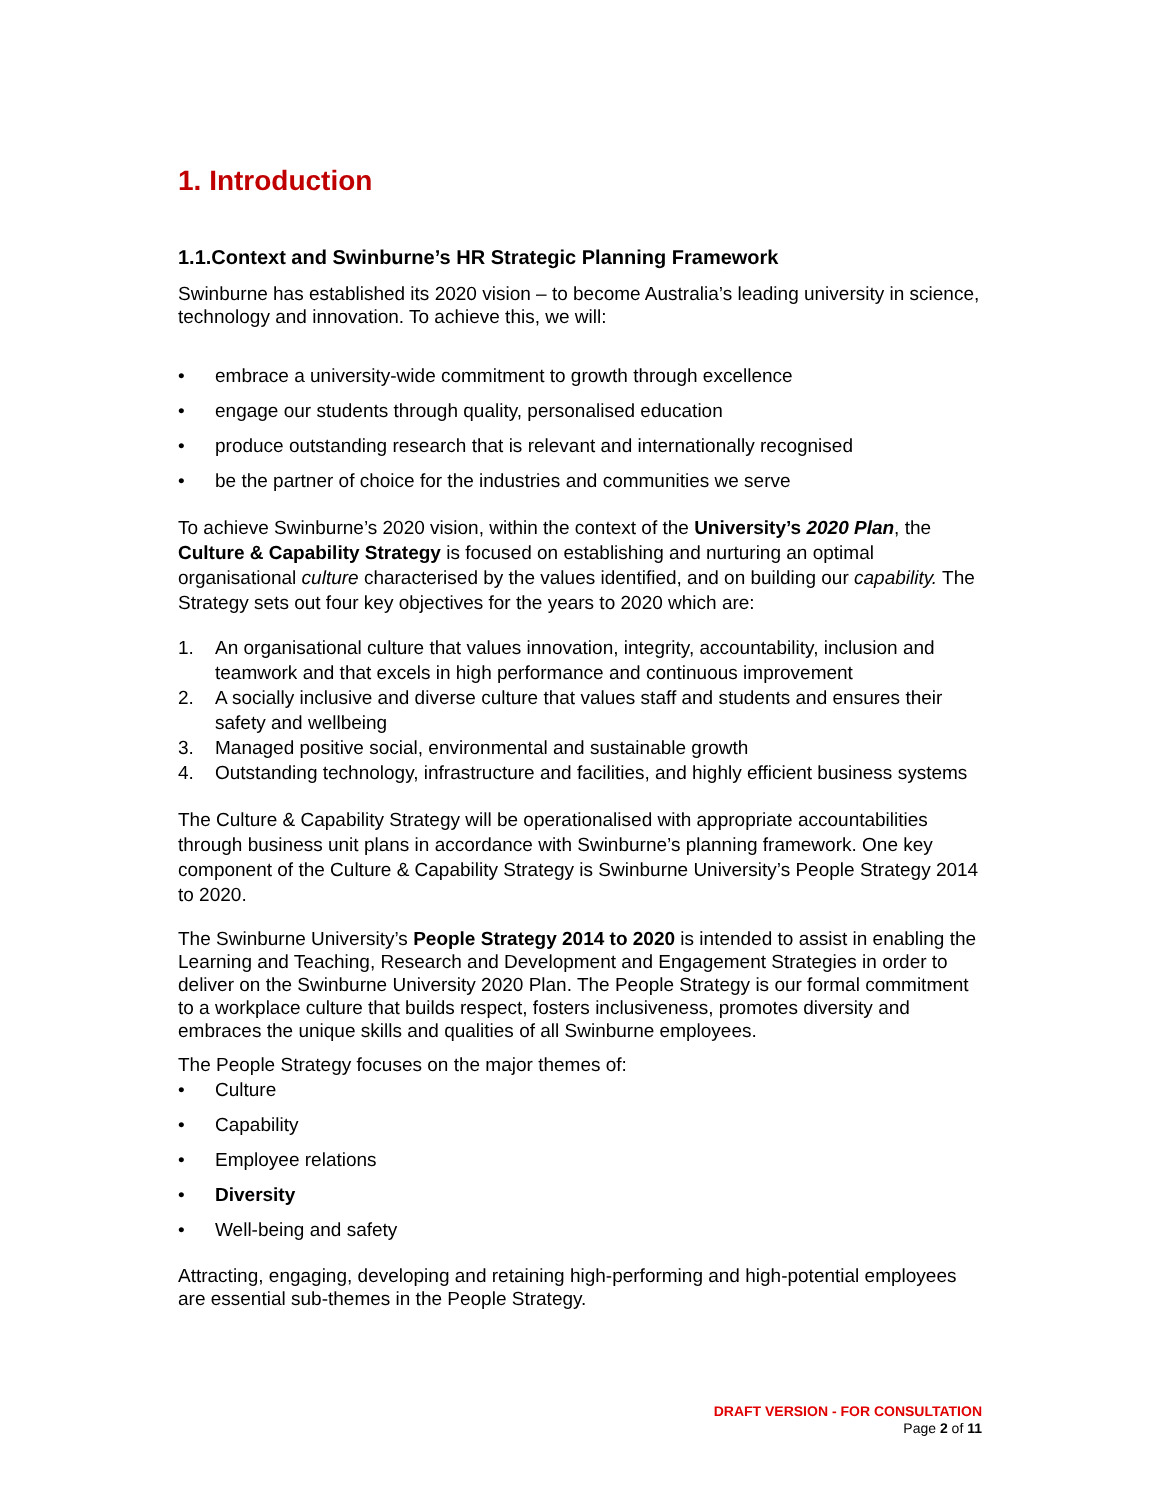1. Introduction
1.1.Context and Swinburne’s HR Strategic Planning Framework
Swinburne has established its 2020 vision – to become Australia’s leading university in science, technology and innovation. To achieve this, we will:
• embrace a university-wide commitment to growth through excellence
• engage our students through quality, personalised education
• produce outstanding research that is relevant and internationally recognised
• be the partner of choice for the industries and communities we serve
To achieve Swinburne’s 2020 vision, within the context of the University’s 2020 Plan, the Culture & Capability Strategy is focused on establishing and nurturing an optimal organisational culture characterised by the values identified, and on building our capability. The Strategy sets out four key objectives for the years to 2020 which are:
1. An organisational culture that values innovation, integrity, accountability, inclusion and teamwork and that excels in high performance and continuous improvement
2. A socially inclusive and diverse culture that values staff and students and ensures their safety and wellbeing
3. Managed positive social, environmental and sustainable growth
4. Outstanding technology, infrastructure and facilities, and highly efficient business systems
The Culture & Capability Strategy will be operationalised with appropriate accountabilities through business unit plans in accordance with Swinburne’s planning framework. One key component of the Culture & Capability Strategy is Swinburne University’s People Strategy 2014 to 2020.
The Swinburne University’s People Strategy 2014 to 2020 is intended to assist in enabling the Learning and Teaching, Research and Development and Engagement Strategies in order to deliver on the Swinburne University 2020 Plan. The People Strategy is our formal commitment to a workplace culture that builds respect, fosters inclusiveness, promotes diversity and embraces the unique skills and qualities of all Swinburne employees.
The People Strategy focuses on the major themes of:
• Culture
• Capability
• Employee relations
• Diversity
• Well-being and safety
Attracting, engaging, developing and retaining high-performing and high-potential employees are essential sub-themes in the People Strategy.
DRAFT VERSION - FOR CONSULTATION
Page 2 of 11